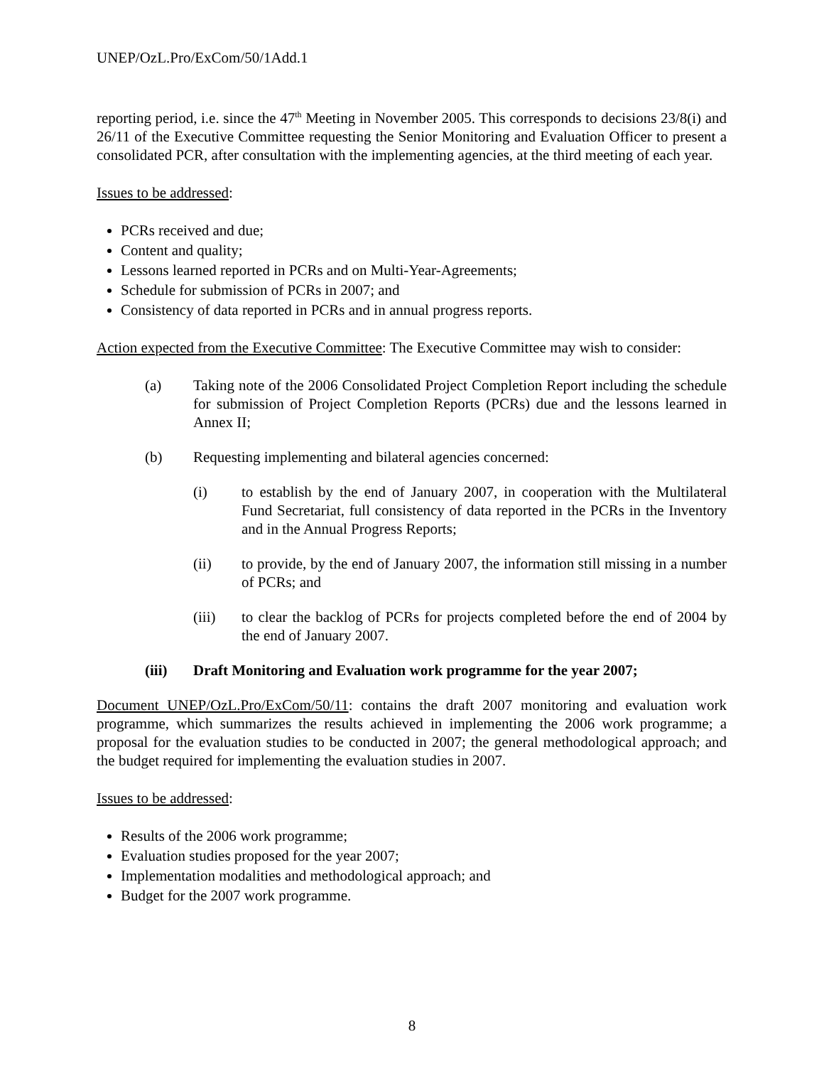UNEP/OzL.Pro/ExCom/50/1Add.1
reporting period, i.e. since the 47<sup>th</sup> Meeting in November 2005. This corresponds to decisions 23/8(i) and 26/11 of the Executive Committee requesting the Senior Monitoring and Evaluation Officer to present a consolidated PCR, after consultation with the implementing agencies, at the third meeting of each year.
Issues to be addressed:
PCRs received and due;
Content and quality;
Lessons learned reported in PCRs and on Multi-Year-Agreements;
Schedule for submission of PCRs in 2007; and
Consistency of data reported in PCRs and in annual progress reports.
Action expected from the Executive Committee: The Executive Committee may wish to consider:
(a) Taking note of the 2006 Consolidated Project Completion Report including the schedule for submission of Project Completion Reports (PCRs) due and the lessons learned in Annex II;
(b) Requesting implementing and bilateral agencies concerned:
(i) to establish by the end of January 2007, in cooperation with the Multilateral Fund Secretariat, full consistency of data reported in the PCRs in the Inventory and in the Annual Progress Reports;
(ii) to provide, by the end of January 2007, the information still missing in a number of PCRs; and
(iii) to clear the backlog of PCRs for projects completed before the end of 2004 by the end of January 2007.
(iii) Draft Monitoring and Evaluation work programme for the year 2007;
Document UNEP/OzL.Pro/ExCom/50/11: contains the draft 2007 monitoring and evaluation work programme, which summarizes the results achieved in implementing the 2006 work programme; a proposal for the evaluation studies to be conducted in 2007; the general methodological approach; and the budget required for implementing the evaluation studies in 2007.
Issues to be addressed:
Results of the 2006 work programme;
Evaluation studies proposed for the year 2007;
Implementation modalities and methodological approach; and
Budget for the 2007 work programme.
8